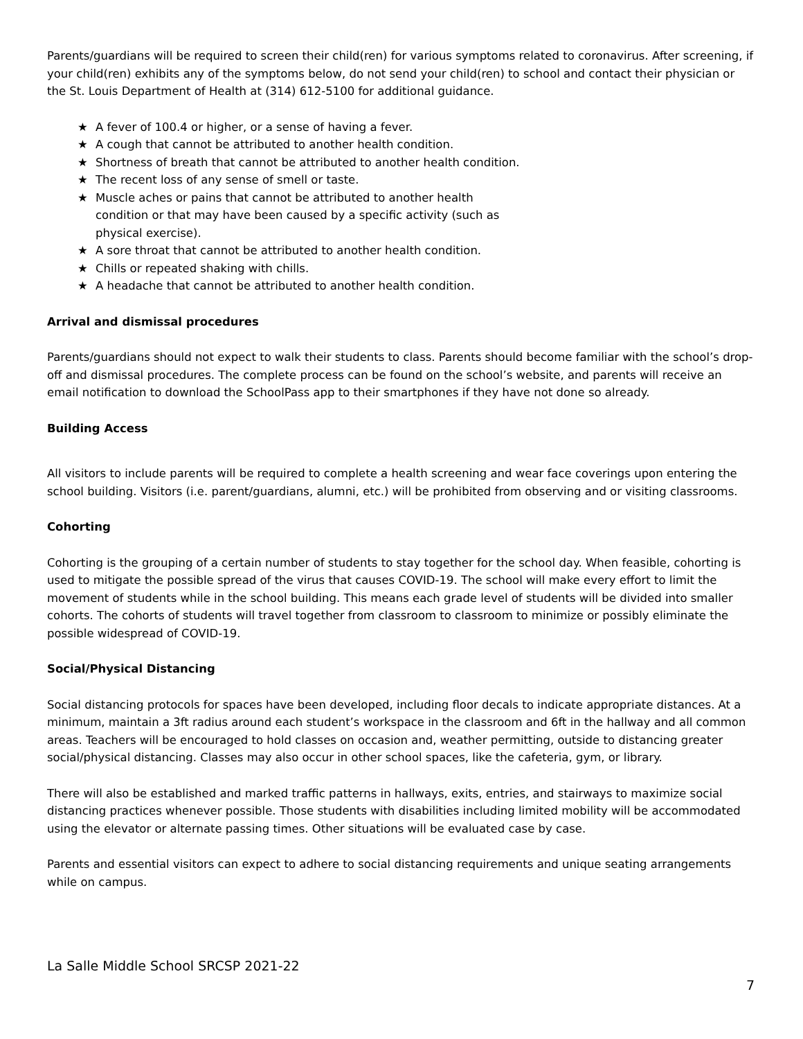Parents/guardians will be required to screen their child(ren) for various symptoms related to coronavirus. After screening, if your child(ren) exhibits any of the symptoms below, do not send your child(ren) to school and contact their physician or the St. Louis Department of Health at (314) 612-5100 for additional guidance.
★ A fever of 100.4 or higher, or a sense of having a fever.
★ A cough that cannot be attributed to another health condition.
★ Shortness of breath that cannot be attributed to another health condition.
★ The recent loss of any sense of smell or taste.
★ Muscle aches or pains that cannot be attributed to another health condition or that may have been caused by a specific activity (such as physical exercise).
★ A sore throat that cannot be attributed to another health condition.
★ Chills or repeated shaking with chills.
★ A headache that cannot be attributed to another health condition.
Arrival and dismissal procedures
Parents/guardians should not expect to walk their students to class. Parents should become familiar with the school’s drop-off and dismissal procedures. The complete process can be found on the school’s website, and parents will receive an email notification to download the SchoolPass app to their smartphones if they have not done so already.
Building Access
All visitors to include parents will be required to complete a health screening and wear face coverings upon entering the school building. Visitors (i.e. parent/guardians, alumni, etc.) will be prohibited from observing and or visiting classrooms.
Cohorting
Cohorting is the grouping of a certain number of students to stay together for the school day. When feasible, cohorting is used to mitigate the possible spread of the virus that causes COVID-19. The school will make every effort to limit the movement of students while in the school building. This means each grade level of students will be divided into smaller cohorts. The cohorts of students will travel together from classroom to classroom to minimize or possibly eliminate the possible widespread of COVID-19.
Social/Physical Distancing
Social distancing protocols for spaces have been developed, including floor decals to indicate appropriate distances. At a minimum, maintain a 3ft radius around each student’s workspace in the classroom and 6ft in the hallway and all common areas. Teachers will be encouraged to hold classes on occasion and, weather permitting, outside to distancing greater social/physical distancing. Classes may also occur in other school spaces, like the cafeteria, gym, or library.
There will also be established and marked traffic patterns in hallways, exits, entries, and stairways to maximize social distancing practices whenever possible. Those students with disabilities including limited mobility will be accommodated using the elevator or alternate passing times. Other situations will be evaluated case by case.
Parents and essential visitors can expect to adhere to social distancing requirements and unique seating arrangements while on campus.
La Salle Middle School SRCSP 2021-22
7